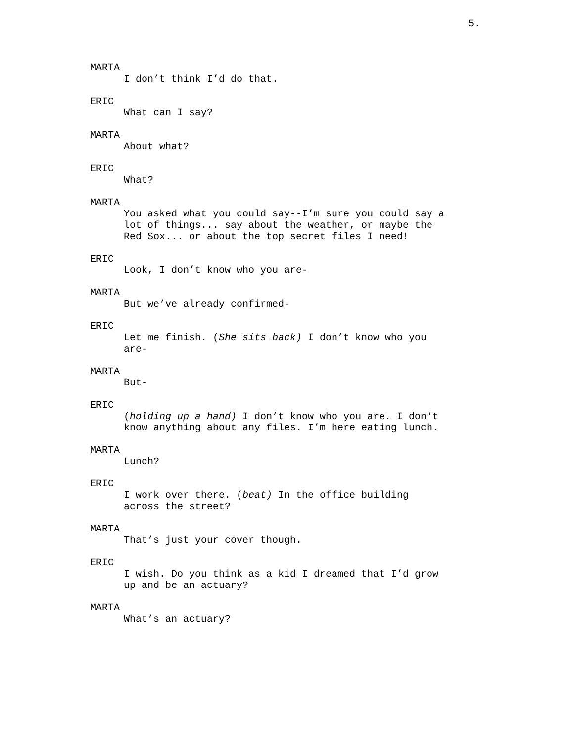5.
MARTA
I don’t think I’d do that.
ERIC
What can I say?
MARTA
About what?
ERIC
What?
MARTA
You asked what you could say--I’m sure you could say a
lot of things... say about the weather, or maybe the
Red Sox... or about the top secret files I need!
ERIC
Look, I don’t know who you are-
MARTA
But we’ve already confirmed-
ERIC
Let me finish. (She sits back) I don’t know who you
are-
MARTA
But-
ERIC
(holding up a hand) I don’t know who you are. I don’t
know anything about any files. I’m here eating lunch.
MARTA
Lunch?
ERIC
I work over there. (beat) In the office building
across the street?
MARTA
That’s just your cover though.
ERIC
I wish. Do you think as a kid I dreamed that I’d grow
up and be an actuary?
MARTA
What’s an actuary?